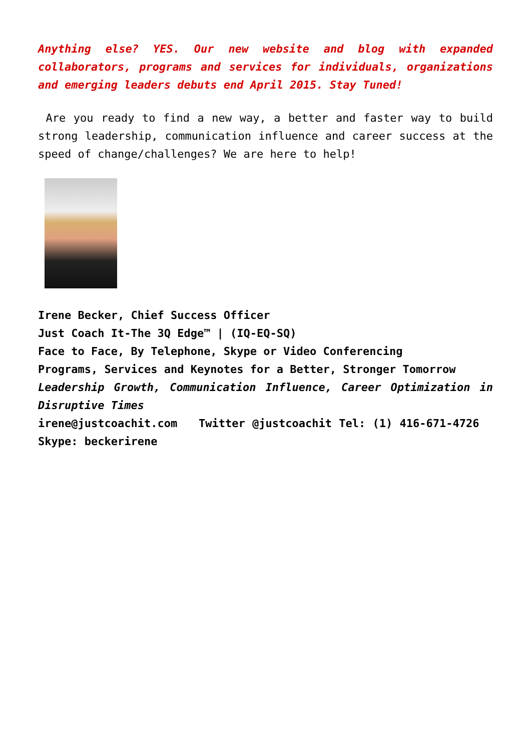Anything else? YES. Our new website and blog with expanded collaborators, programs and services for individuals, organizations and emerging leaders debuts end April 2015. Stay Tuned!
Are you ready to find a new way, a better and faster way to build strong leadership, communication influence and career success at the speed of change/challenges? We are here to help!
Irene Becker, Chief Success Officer
Just Coach It-The 3Q Edge™ | (IQ-EQ-SQ)
Face to Face, By Telephone, Skype or Video Conferencing
Programs, Services and Keynotes for a Better, Stronger Tomorrow
Leadership Growth, Communication Influence, Career Optimization in Disruptive Times
irene@justcoachit.com Twitter @justcoachit Tel: (1) 416-671-4726 Skype: beckerirene